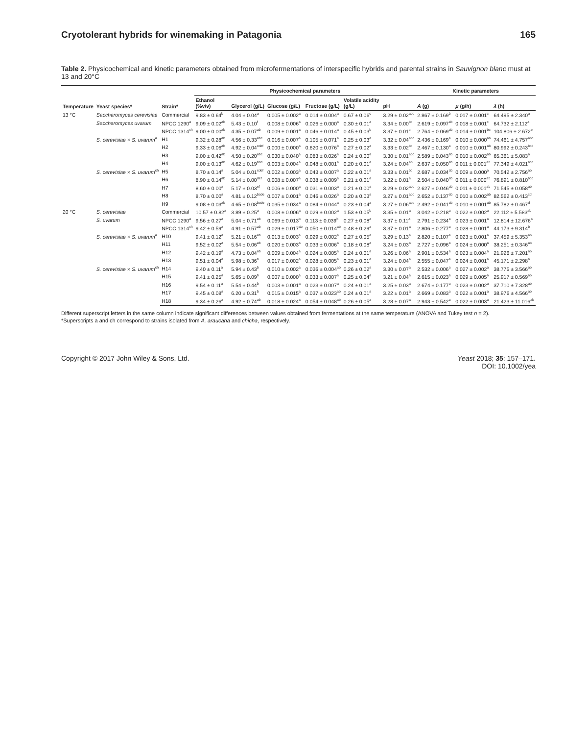Cryotolerant hybrids for winemaking in Patagonia 165
Table 2. Physicochemical and kinetic parameters obtained from microfermentations of interspecific hybrids and parental strains in Sauvignon blanc must at 13 and 20°C
| Temperature | Yeast species* | Strain* | Physicochemical parameters | | | | | | Kinetic parameters | | |
| --- | --- | --- | --- | --- | --- | --- | --- | --- | --- | --- | --- |
| | | | Ethanol (%v/v) | Glycerol (g/L) | Glucose (g/L) | Fructose (g/L) | Volatile acidity (g/L) | pH | A (g) | μ (g/h) | λ (h) |
| 13 °C | Saccharomyces cerevisiae | Commercial | 9.83 ± 0.64<sup>b</sup> | 4.04 ± 0.04<sup>a</sup> | 0.005 ± 0.002<sup>a</sup> | 0.014 ± 0.004<sup>a</sup> | 0.67 ± 0.06<sup>c</sup> | 3.29 ± 0.02<sup>abc</sup> | 2.867 ± 0.169<sup>b</sup> | 0.017 ± 0.001<sup>c</sup> | 64.495 ± 2.340<sup>a</sup> |
| | Saccharomyces uvarum | NPCC 1290<sup>a</sup> | 9.09 ± 0.02<sup>ab</sup> | 5.43 ± 0.10<sup>f</sup> | 0.008 ± 0.006<sup>a</sup> | 0.026 ± 0.000<sup>a</sup> | 0.30 ± 0.01<sup>a</sup> | 3.34 ± 0.00<sup>bc</sup> | 2.619 ± 0.097<sup>ab</sup> | 0.018 ± 0.001<sup>c</sup> | 64.732 ± 2.112<sup>a</sup> |
| | | NPCC 1314<sup>ch</sup> | 9.00 ± 0.00<sup>ab</sup> | 4.35 ± 0.07<sup>ab</sup> | 0.009 ± 0.001<sup>a</sup> | 0.046 ± 0.014<sup>a</sup> | 0.45 ± 0.03<sup>b</sup> | 3.37 ± 0.01<sup>c</sup> | 2.764 ± 0.069<sup>ab</sup> | 0.014 ± 0.001<sup>bc</sup> | 104.806 ± 2.672<sup>e</sup> |
| | S. cerevisiae × S. uvarum<sup>a</sup> | H1 | 9.32 ± 0.28<sup>ab</sup> | 4.56 ± 0.33<sup>abc</sup> | 0.016 ± 0.007<sup>a</sup> | 0.105 ± 0.071<sup>a</sup> | 0.25 ± 0.03<sup>a</sup> | 3.32 ± 0.04<sup>abc</sup> | 2.436 ± 0.169<sup>a</sup> | 0.010 ± 0.000<sup>ab</sup> | 74.461 ± 4.757<sup>abc</sup> |
| | | H2 | 9.33 ± 0.06<sup>ab</sup> | 4.92 ± 0.04<sup>cdef</sup> | 0.000 ± 0.000<sup>a</sup> | 0.620 ± 0.076<sup>b</sup> | 0.27 ± 0.02<sup>a</sup> | 3.33 ± 0.02<sup>bc</sup> | 2.467 ± 0.130<sup>a</sup> | 0.010 ± 0.001<sup>ab</sup> | 80.992 ± 0.243<sup>bcd</sup> |
| | | H3 | 9.00 ± 0.42<sup>ab</sup> | 4.50 ± 0.20<sup>abc</sup> | 0.030 ± 0.040<sup>a</sup> | 0.083 ± 0.026<sup>a</sup> | 0.24 ± 0.00<sup>a</sup> | 3.30 ± 0.01<sup>abc</sup> | 2.589 ± 0.043<sup>ab</sup> | 0.010 ± 0.002<sup>ab</sup> | 65.361 ± 5.083<sup>a</sup> |
| | | H4 | 9.00 ± 0.13<sup>ab</sup> | 4.62 ± 0.19<sup>bcd</sup> | 0.003 ± 0.004<sup>a</sup> | 0.048 ± 0.001<sup>a</sup> | 0.20 ± 0.01<sup>a</sup> | 3.24 ± 0.04<sup>ab</sup> | 2.637 ± 0.050<sup>ab</sup> | 0.011 ± 0.001<sup>ab</sup> | 77.349 ± 4.021<sup>bcd</sup> |
| | S. cerevisiae × S. uvarum<sup>ch</sup> | H5 | 8.70 ± 0.14<sup>a</sup> | 5.04 ± 0.01<sup>cdef</sup> | 0.002 ± 0.003<sup>a</sup> | 0.043 ± 0.007<sup>a</sup> | 0.22 ± 0.01<sup>a</sup> | 3.33 ± 0.01<sup>bc</sup> | 2.687 ± 0.034<sup>ab</sup> | 0.009 ± 0.000<sup>a</sup> | 70.542 ± 2.756<sup>ab</sup> |
| | | H6 | 8.90 ± 0.14<sup>ab</sup> | 5.14 ± 0.00<sup>def</sup> | 0.008 ± 0.007<sup>a</sup> | 0.038 ± 0.009<sup>a</sup> | 0.21 ± 0.01<sup>a</sup> | 3.22 ± 0.01<sup>a</sup> | 2.504 ± 0.040<sup>ab</sup> | 0.011 ± 0.000<sup>ab</sup> | 76.891 ± 0.810<sup>bcd</sup> |
| | | H7 | 8.60 ± 0.00<sup>a</sup> | 5.17 ± 0.03<sup>ef</sup> | 0.006 ± 0.000<sup>a</sup> | 0.031 ± 0.003<sup>a</sup> | 0.21 ± 0.00<sup>a</sup> | 3.29 ± 0.02<sup>abc</sup> | 2.627 ± 0.046<sup>ab</sup> | 0.011 ± 0.001<sup>ab</sup> | 71.545 ± 0.058<sup>ab</sup> |
| | | H8 | 8.70 ± 0.00<sup>a</sup> | 4.81 ± 0.12<sup>bcde</sup> | 0.007 ± 0.001<sup>a</sup> | 0.046 ± 0.026<sup>a</sup> | 0.20 ± 0.03<sup>a</sup> | 3.27 ± 0.01<sup>abc</sup> | 2.652 ± 0.137<sup>ab</sup> | 0.010 ± 0.002<sup>ab</sup> | 82.562 ± 0.413<sup>cd</sup> |
| | | H9 | 9.08 ± 0.03<sup>ab</sup> | 4.65 ± 0.08<sup>bcde</sup> | 0.035 ± 0.034<sup>a</sup> | 0.084 ± 0.044<sup>a</sup> | 0.23 ± 0.04<sup>a</sup> | 3.27 ± 0.06<sup>abc</sup> | 2.492 ± 0.041<sup>ab</sup> | 0.010 ± 0.001<sup>ab</sup> | 85.782 ± 0.467<sup>d</sup> |
| 20 °C | S. cerevisiae | Commercial | 10.57 ± 0.82<sup>a</sup> | 3.89 ± 0.25<sup>a</sup> | 0.008 ± 0.006<sup>a</sup> | 0.029 ± 0.002<sup>a</sup> | 1.53 ± 0.05<sup>b</sup> | 3.35 ± 0.01<sup>a</sup> | 3.042 ± 0.218<sup>a</sup> | 0.022 ± 0.002<sup>a</sup> | 22.112 ± 5.583<sup>ab</sup> |
| | S. uvarum | NPCC 1290<sup>a</sup> | 9.56 ± 0.27<sup>a</sup> | 5.04 ± 0.71<sup>ab</sup> | 0.069 ± 0.013<sup>b</sup> | 0.113 ± 0.039<sup>b</sup> | 0.27 ± 0.08<sup>a</sup> | 3.37 ± 0.11<sup>a</sup> | 2.791 ± 0.234<sup>a</sup> | 0.023 ± 0.001<sup>a</sup> | 12.814 ± 12.676<sup>a</sup> |
| | | NPCC 1314<sup>ch</sup> | 9.42 ± 0.59<sup>a</sup> | 4.91 ± 0.57<sup>ab</sup> | 0.029 ± 0.017<sup>ab</sup> | 0.050 ± 0.014<sup>ab</sup> | 0.48 ± 0.29<sup>a</sup> | 3.37 ± 0.01<sup>a</sup> | 2.806 ± 0.277<sup>a</sup> | 0.028 ± 0.001<sup>a</sup> | 44.173 ± 9.314<sup>b</sup> |
| | S. cerevisiae × S. uvarum<sup>a</sup> | H10 | 9.41 ± 0.12<sup>a</sup> | 5.21 ± 0.16<sup>ab</sup> | 0.013 ± 0.003<sup>a</sup> | 0.029 ± 0.002<sup>a</sup> | 0.27 ± 0.05<sup>a</sup> | 3.29 ± 0.13<sup>a</sup> | 2.820 ± 0.107<sup>a</sup> | 0.023 ± 0.001<sup>a</sup> | 37.459 ± 5.353<sup>ab</sup> |
| | | H11 | 9.52 ± 0.02<sup>a</sup> | 5.54 ± 0.06<sup>ab</sup> | 0.020 ± 0.003<sup>a</sup> | 0.033 ± 0.006<sup>a</sup> | 0.18 ± 0.08<sup>a</sup> | 3.24 ± 0.03<sup>a</sup> | 2.727 ± 0.096<sup>a</sup> | 0.024 ± 0.000<sup>a</sup> | 38.251 ± 0.346<sup>ab</sup> |
| | | H12 | 9.42 ± 0.19<sup>a</sup> | 4.73 ± 0.04<sup>ab</sup> | 0.009 ± 0.004<sup>a</sup> | 0.024 ± 0.005<sup>a</sup> | 0.24 ± 0.01<sup>a</sup> | 3.26 ± 0.06<sup>a</sup> | 2.901 ± 0.534<sup>a</sup> | 0.023 ± 0.004<sup>a</sup> | 21.926 ± 7.201<sup>ab</sup> |
| | | H13 | 9.51 ± 0.04<sup>a</sup> | 5.98 ± 0.36<sup>b</sup> | 0.017 ± 0.002<sup>a</sup> | 0.028 ± 0.005<sup>a</sup> | 0.23 ± 0.01<sup>a</sup> | 3.24 ± 0.04<sup>a</sup> | 2.555 ± 0.047<sup>a</sup> | 0.024 ± 0.001<sup>a</sup> | 45.171 ± 2.298<sup>b</sup> |
| | S. cerevisiae × S. uvarum<sup>ch</sup> | H14 | 9.40 ± 0.11<sup>a</sup> | 5.94 ± 0.43<sup>b</sup> | 0.010 ± 0.002<sup>a</sup> | 0.036 ± 0.004<sup>ab</sup> | 0.26 ± 0.02<sup>a</sup> | 3.30 ± 0.07<sup>a</sup> | 2.532 ± 0.006<sup>a</sup> | 0.027 ± 0.002<sup>a</sup> | 38.775 ± 3.566<sup>ab</sup> |
| | | H15 | 9.41 ± 0.25<sup>a</sup> | 5.65 ± 0.09<sup>b</sup> | 0.007 ± 0.000<sup>a</sup> | 0.033 ± 0.007<sup>a</sup> | 0.25 ± 0.04<sup>a</sup> | 3.21 ± 0.04<sup>a</sup> | 2.615 ± 0.023<sup>a</sup> | 0.029 ± 0.005<sup>a</sup> | 25.917 ± 0.569<sup>ab</sup> |
| | | H16 | 9.54 ± 0.11<sup>a</sup> | 5.54 ± 0.44<sup>b</sup> | 0.003 ± 0.001<sup>a</sup> | 0.023 ± 0.007<sup>a</sup> | 0.24 ± 0.01<sup>a</sup> | 3.25 ± 0.03<sup>a</sup> | 2.674 ± 0.177<sup>a</sup> | 0.023 ± 0.002<sup>a</sup> | 37.710 ± 7.328<sup>ab</sup> |
| | | H17 | 9.45 ± 0.08<sup>a</sup> | 6.20 ± 0.31<sup>b</sup> | 0.015 ± 0.015<sup>a</sup> | 0.037 ± 0.023<sup>ab</sup> | 0.24 ± 0.01<sup>a</sup> | 3.22 ± 0.01<sup>a</sup> | 2.669 ± 0.083<sup>a</sup> | 0.022 ± 0.001<sup>a</sup> | 38.976 ± 4.566<sup>ab</sup> |
| | | H18 | 9.34 ± 0.26<sup>a</sup> | 4.92 ± 0.74<sup>ab</sup> | 0.018 ± 0.024<sup>a</sup> | 0.054 ± 0.048<sup>ab</sup> | 0.26 ± 0.05<sup>a</sup> | 3.28 ± 0.07<sup>a</sup> | 2.943 ± 0.542<sup>a</sup> | 0.022 ± 0.003<sup>a</sup> | 21.423 ± 11.016<sup>ab</sup> |
Different superscript letters in the same column indicate significant differences between values obtained from fermentations at the same temperature (ANOVA and Tukey test n = 2).
*Superscripts a and ch correspond to strains isolated from A. araucana and chicha, respectively.
Copyright © 2017 John Wiley & Sons, Ltd. Yeast 2018; 35: 157–171.
DOI: 10.1002/yea